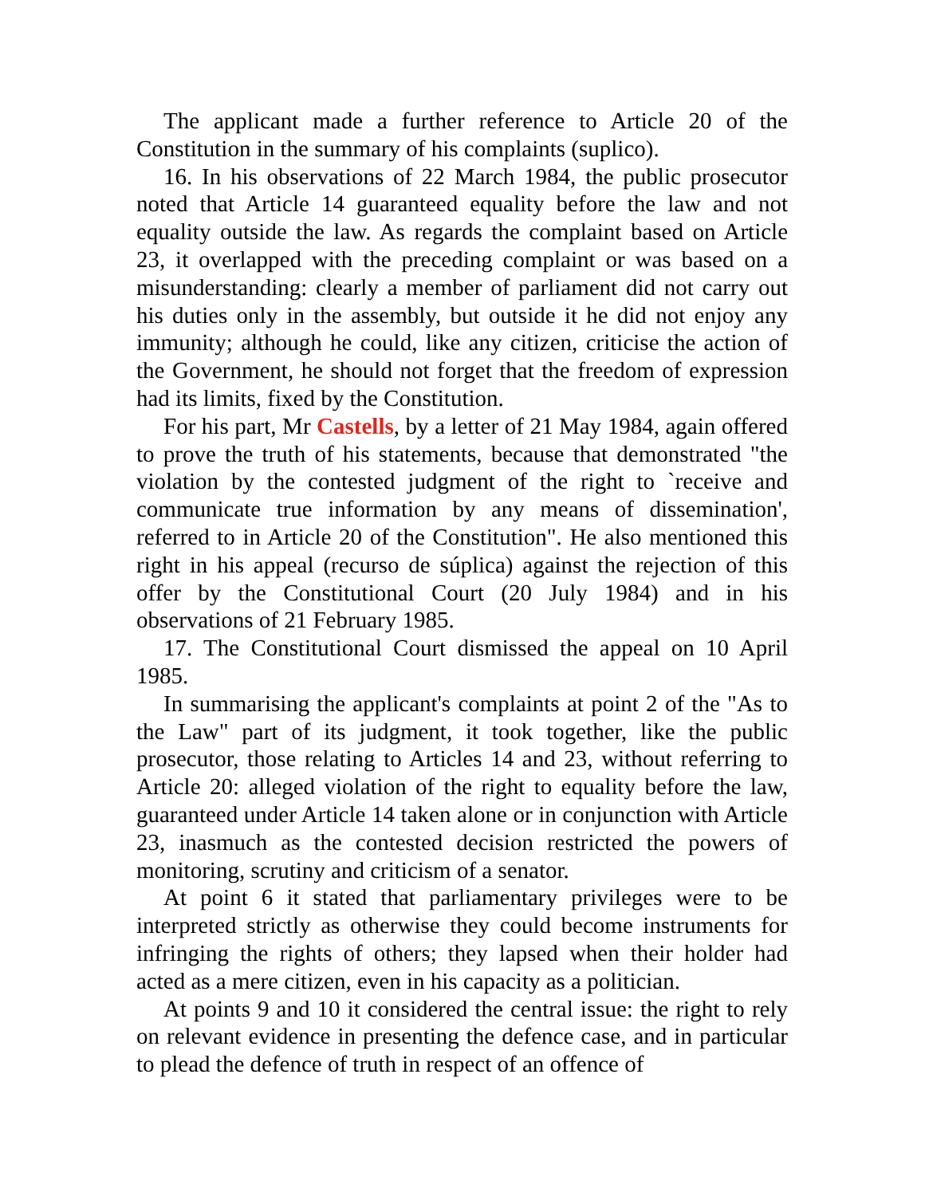The applicant made a further reference to Article 20 of the Constitution in the summary of his complaints (suplico).
16. In his observations of 22 March 1984, the public prosecutor noted that Article 14 guaranteed equality before the law and not equality outside the law. As regards the complaint based on Article 23, it overlapped with the preceding complaint or was based on a misunderstanding: clearly a member of parliament did not carry out his duties only in the assembly, but outside it he did not enjoy any immunity; although he could, like any citizen, criticise the action of the Government, he should not forget that the freedom of expression had its limits, fixed by the Constitution.
For his part, Mr Castells, by a letter of 21 May 1984, again offered to prove the truth of his statements, because that demonstrated "the violation by the contested judgment of the right to `receive and communicate true information by any means of dissemination', referred to in Article 20 of the Constitution". He also mentioned this right in his appeal (recurso de súplica) against the rejection of this offer by the Constitutional Court (20 July 1984) and in his observations of 21 February 1985.
17. The Constitutional Court dismissed the appeal on 10 April 1985.
In summarising the applicant's complaints at point 2 of the "As to the Law" part of its judgment, it took together, like the public prosecutor, those relating to Articles 14 and 23, without referring to Article 20: alleged violation of the right to equality before the law, guaranteed under Article 14 taken alone or in conjunction with Article 23, inasmuch as the contested decision restricted the powers of monitoring, scrutiny and criticism of a senator.
At point 6 it stated that parliamentary privileges were to be interpreted strictly as otherwise they could become instruments for infringing the rights of others; they lapsed when their holder had acted as a mere citizen, even in his capacity as a politician.
At points 9 and 10 it considered the central issue: the right to rely on relevant evidence in presenting the defence case, and in particular to plead the defence of truth in respect of an offence of